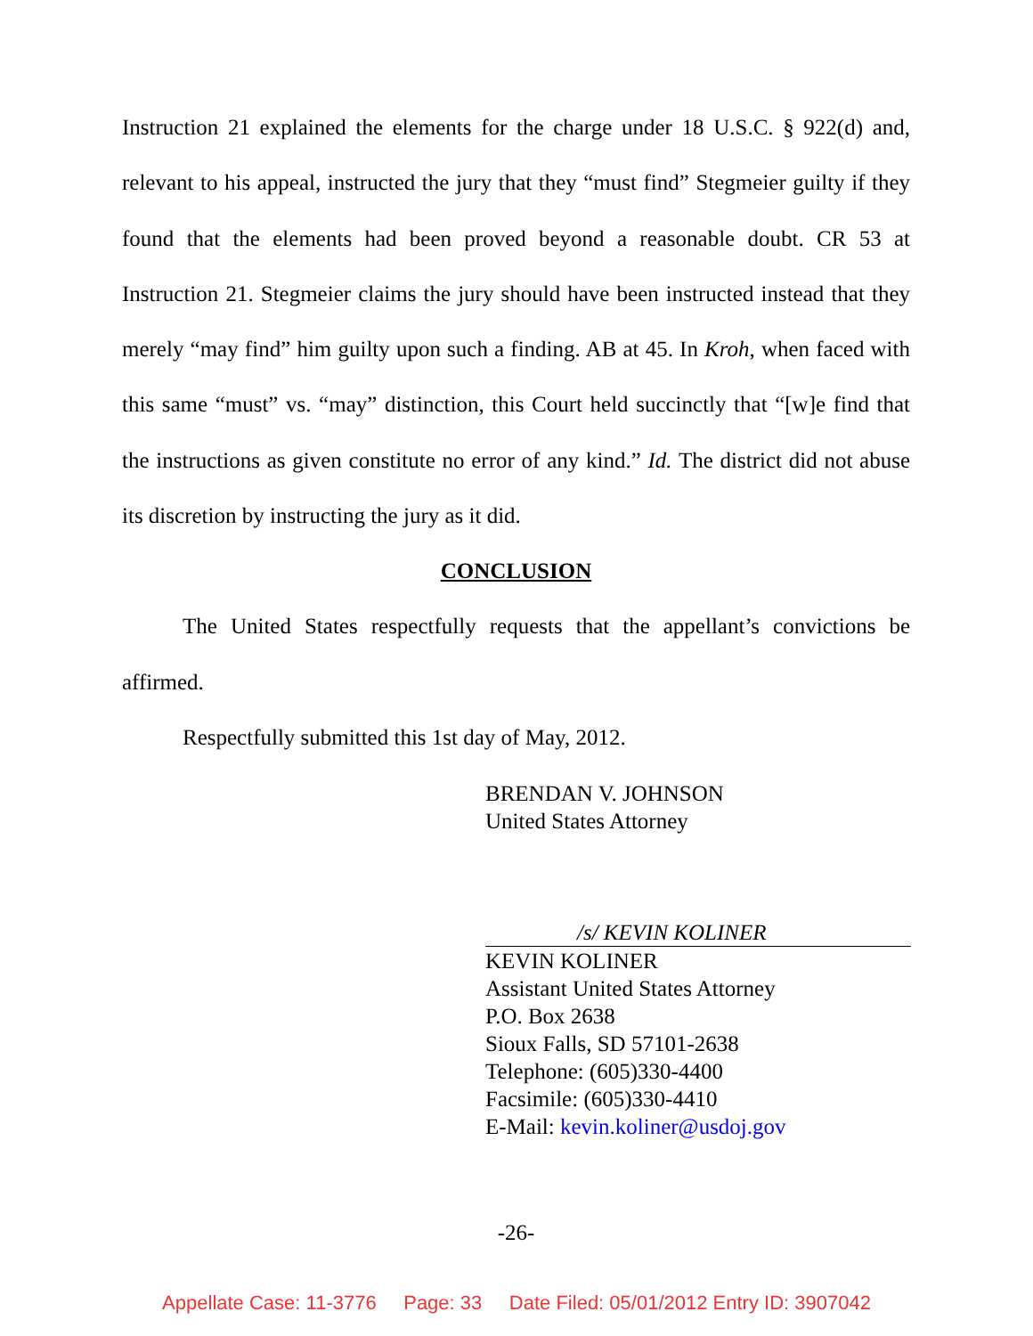Instruction 21 explained the elements for the charge under 18 U.S.C. § 922(d) and, relevant to his appeal, instructed the jury that they “must find” Stegmeier guilty if they found that the elements had been proved beyond a reasonable doubt. CR 53 at Instruction 21. Stegmeier claims the jury should have been instructed instead that they merely “may find” him guilty upon such a finding. AB at 45. In Kroh, when faced with this same “must” vs. “may” distinction, this Court held succinctly that “[w]e find that the instructions as given constitute no error of any kind.” Id. The district did not abuse its discretion by instructing the jury as it did.
CONCLUSION
The United States respectfully requests that the appellant’s convictions be affirmed.
Respectfully submitted this 1st day of May, 2012.
BRENDAN V. JOHNSON
United States Attorney
/s/ KEVIN KOLINER
KEVIN KOLINER
Assistant United States Attorney
P.O. Box 2638
Sioux Falls, SD 57101-2638
Telephone: (605)330-4400
Facsimile: (605)330-4410
E-Mail: kevin.koliner@usdoj.gov
-26-
Appellate Case: 11-3776 Page: 33 Date Filed: 05/01/2012 Entry ID: 3907042